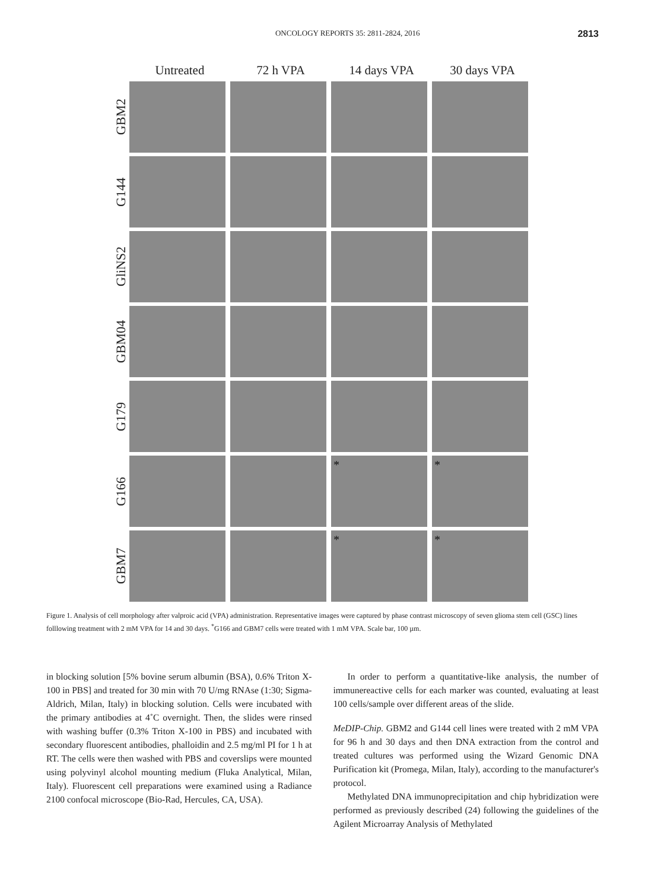ONCOLOGY REPORTS 35: 2811-2824, 2016 2813
Untreated 72 h VPA 14 days VPA 30 days VPA
GBM2
G144
GliNS2
GBM04
G179
G166
* *
GBM7
* *
Figure 1. Analysis of cell morphology after valproic acid (VPA) administration. Representative images were captured by phase contrast microscopy of seven glioma stem cell (GSC) lines folllowing treatment with 2 mM VPA for 14 and 30 days. <sup>*</sup>G166 and GBM7 cells were treated with 1 mM VPA. Scale bar, 100 µm.
in blocking solution [5% bovine serum albumin (BSA), 0.6% Triton X-100 in PBS] and treated for 30 min with 70 U/mg RNAse (1:30; Sigma-Aldrich, Milan, Italy) in blocking solution. Cells were incubated with the primary antibodies at 4˚C overnight. Then, the slides were rinsed with washing buffer (0.3% Triton X-100 in PBS) and incubated with secondary fluorescent antibodies, phalloidin and 2.5 mg/ml PI for 1 h at RT. The cells were then washed with PBS and coverslips were mounted using polyvinyl alcohol mounting medium (Fluka Analytical, Milan, Italy). Fluorescent cell preparations were examined using a Radiance 2100 confocal microscope (Bio-Rad, Hercules, CA, USA).
In order to perform a quantitative-like analysis, the number of immunereactive cells for each marker was counted, evaluating at least 100 cells/sample over different areas of the slide.
MeDIP-Chip. GBM2 and G144 cell lines were treated with 2 mM VPA for 96 h and 30 days and then DNA extraction from the control and treated cultures was performed using the Wizard Genomic DNA Purification kit (Promega, Milan, Italy), according to the manufacturer's protocol.
Methylated DNA immunoprecipitation and chip hybridization were performed as previously described (24) following the guidelines of the Agilent Microarray Analysis of Methylated